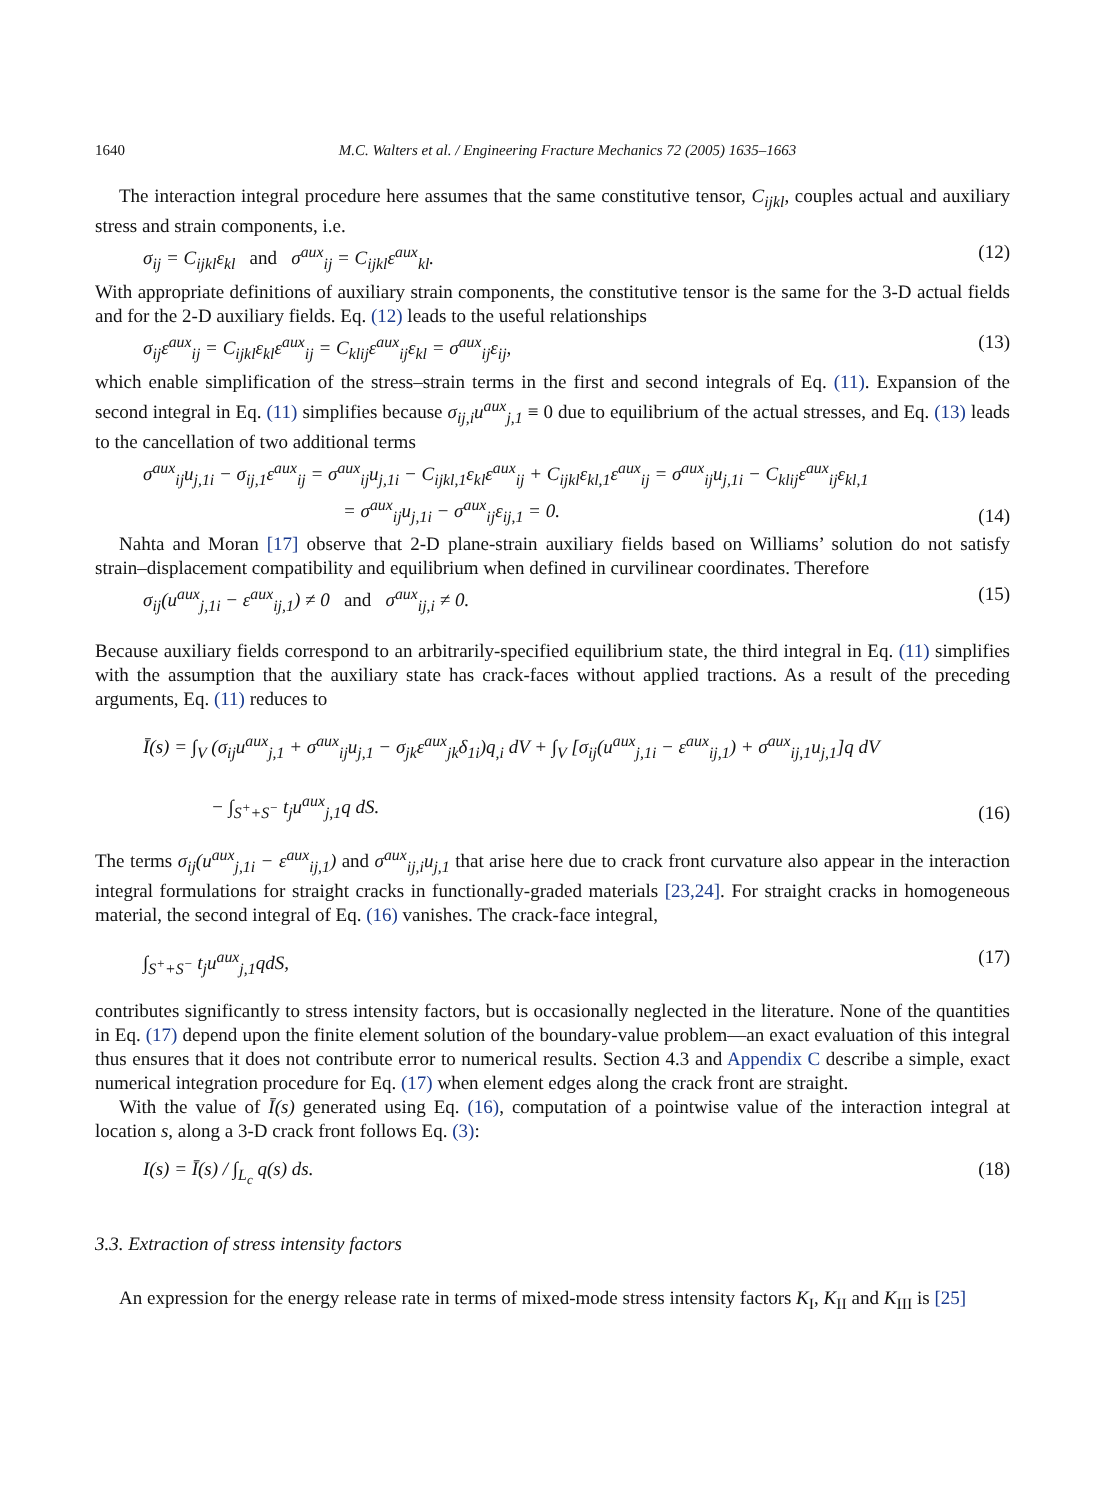1640 M.C. Walters et al. / Engineering Fracture Mechanics 72 (2005) 1635–1663
The interaction integral procedure here assumes that the same constitutive tensor, C<sub>ijkl</sub>, couples actual and auxiliary stress and strain components, i.e.
σ<sub>ij</sub> = C<sub>ijkl</sub>ε<sub>kl</sub> and σ<sup>aux</sup><sub>ij</sub> = C<sub>ijkl</sub>ε<sup>aux</sup><sub>kl</sub>. (12)
With appropriate definitions of auxiliary strain components, the constitutive tensor is the same for the 3-D actual fields and for the 2-D auxiliary fields. Eq. (12) leads to the useful relationships
σ<sub>ij</sub>ε<sup>aux</sup><sub>ij</sub> = C<sub>ijkl</sub>ε<sub>kl</sub>ε<sup>aux</sup><sub>ij</sub> = C<sub>klij</sub>ε<sup>aux</sup><sub>ij</sub>ε<sub>kl</sub> = σ<sup>aux</sup><sub>ij</sub>ε<sub>ij</sub>, (13)
which enable simplification of the stress–strain terms in the first and second integrals of Eq. (11). Expansion of the second integral in Eq. (11) simplifies because σ<sub>ij,i</sub>u<sup>aux</sup><sub>j,1</sub> ≡ 0 due to equilibrium of the actual stresses, and Eq. (13) leads to the cancellation of two additional terms
σ<sup>aux</sup><sub>ij</sub>u<sub>j,1i</sub> − σ<sub>ij,1</sub>ε<sup>aux</sup><sub>ij</sub> = σ<sup>aux</sup><sub>ij</sub>u<sub>j,1i</sub> − C<sub>ijkl,1</sub>ε<sub>kl</sub>ε<sup>aux</sup><sub>ij</sub> + C<sub>ijkl</sub>ε<sub>kl,1</sub>ε<sup>aux</sup><sub>ij</sub> = σ<sup>aux</sup><sub>ij</sub>u<sub>j,1i</sub> − C<sub>klij</sub>ε<sup>aux</sup><sub>ij</sub>ε<sub>kl,1</sub>
= σ<sup>aux</sup><sub>ij</sub>u<sub>j,1i</sub> − σ<sup>aux</sup><sub>ij</sub>ε<sub>ij,1</sub> = 0. (14)
Nahta and Moran [17] observe that 2-D plane-strain auxiliary fields based on Williams’ solution do not satisfy strain–displacement compatibility and equilibrium when defined in curvilinear coordinates. Therefore
σ<sub>ij</sub>(u<sup>aux</sup><sub>j,1i</sub> − ε<sup>aux</sup><sub>ij,1</sub>) ≠ 0 and σ<sup>aux</sup><sub>ij,i</sub> ≠ 0. (15)
Because auxiliary fields correspond to an arbitrarily-specified equilibrium state, the third integral in Eq. (11) simplifies with the assumption that the auxiliary state has crack-faces without applied tractions. As a result of the preceding arguments, Eq. (11) reduces to
Ī(s) = ∫<sub>V</sub> (σ<sub>ij</sub>u<sup>aux</sup><sub>j,1</sub> + σ<sup>aux</sup><sub>ij</sub>u<sub>j,1</sub> − σ<sub>jk</sub>ε<sup>aux</sup><sub>jk</sub>δ<sub>1i</sub>)q<sub>,i</sub> dV + ∫<sub>V</sub> [σ<sub>ij</sub>(u<sup>aux</sup><sub>j,1i</sub> − ε<sup>aux</sup><sub>ij,1</sub>) + σ<sup>aux</sup><sub>ij,1</sub>u<sub>j,1</sub>]q dV
− ∫<sub>S<sup>+</sup>+S<sup>−</sup></sub> t<sub>j</sub>u<sup>aux</sup><sub>j,1</sub>q dS. (16)
The terms σ<sub>ij</sub>(u<sup>aux</sup><sub>j,1i</sub> − ε<sup>aux</sup><sub>ij,1</sub>) and σ<sup>aux</sup><sub>ij,i</sub>u<sub>j,1</sub> that arise here due to crack front curvature also appear in the interaction integral formulations for straight cracks in functionally-graded materials [23,24]. For straight cracks in homogeneous material, the second integral of Eq. (16) vanishes. The crack-face integral,
∫<sub>S<sup>+</sup>+S<sup>−</sup></sub> t<sub>j</sub>u<sup>aux</sup><sub>j,1</sub>qdS, (17)
contributes significantly to stress intensity factors, but is occasionally neglected in the literature. None of the quantities in Eq. (17) depend upon the finite element solution of the boundary-value problem—an exact evaluation of this integral thus ensures that it does not contribute error to numerical results. Section 4.3 and Appendix C describe a simple, exact numerical integration procedure for Eq. (17) when element edges along the crack front are straight.
With the value of Ī(s) generated using Eq. (16), computation of a pointwise value of the interaction integral at location s, along a 3-D crack front follows Eq. (3):
I(s) = Ī(s) / ∫<sub>L<sub>c</sub></sub> q(s) ds. (18)
3.3. Extraction of stress intensity factors
An expression for the energy release rate in terms of mixed-mode stress intensity factors K<sub>I</sub>, K<sub>II</sub> and K<sub>III</sub> is [25]